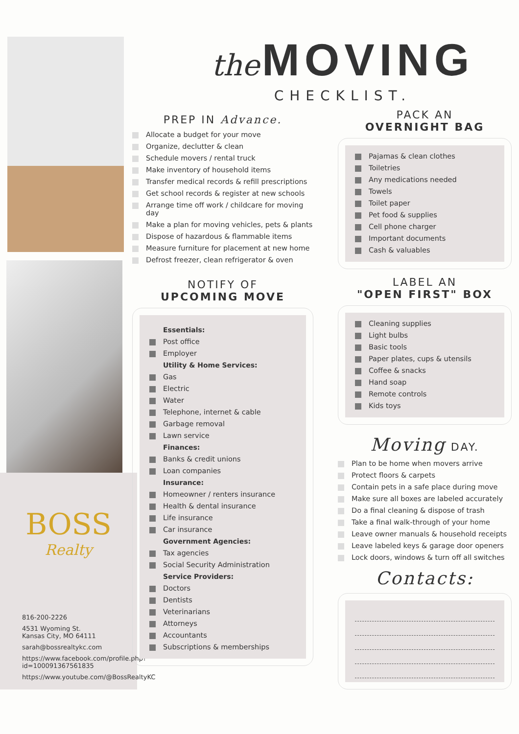BOSS
Realty
816-200-2226
4531 Wyoming St.
Kansas City, MO 64111
sarah@bossrealtykc.com
https://www.facebook.com/profile.php?id=100091367561835
https://www.youtube.com/@BossRealtyKC
the MOVING
CHECKLIST.
PREP IN Advance.
Allocate a budget for your move
Organize, declutter & clean
Schedule movers / rental truck
Make inventory of household items
Transfer medical records & refill prescriptions
Get school records & register at new schools
Arrange time off work / childcare for moving day
Make a plan for moving vehicles, pets & plants
Dispose of hazardous & flammable items
Measure furniture for placement at new home
Defrost freezer, clean refrigerator & oven
NOTIFY OF
UPCOMING MOVE
Essentials:
Post office
Employer
Utility & Home Services:
Gas
Electric
Water
Telephone, internet & cable
Garbage removal
Lawn service
Finances:
Banks & credit unions
Loan companies
Insurance:
Homeowner / renters insurance
Health & dental insurance
Life insurance
Car insurance
Government Agencies:
Tax agencies
Social Security Administration
Service Providers:
Doctors
Dentists
Veterinarians
Attorneys
Accountants
Subscriptions & memberships
PACK AN
OVERNIGHT BAG
Pajamas & clean clothes
Toiletries
Any medications needed
Towels
Toilet paper
Pet food & supplies
Cell phone charger
Important documents
Cash & valuables
LABEL AN
"OPEN FIRST" BOX
Cleaning supplies
Light bulbs
Basic tools
Paper plates, cups & utensils
Coffee & snacks
Hand soap
Remote controls
Kids toys
Moving DAY.
Plan to be home when movers arrive
Protect floors & carpets
Contain pets in a safe place during move
Make sure all boxes are labeled accurately
Do a final cleaning & dispose of trash
Take a final walk-through of your home
Leave owner manuals & household receipts
Leave labeled keys & garage door openers
Lock doors, windows & turn off all switches
Contacts: